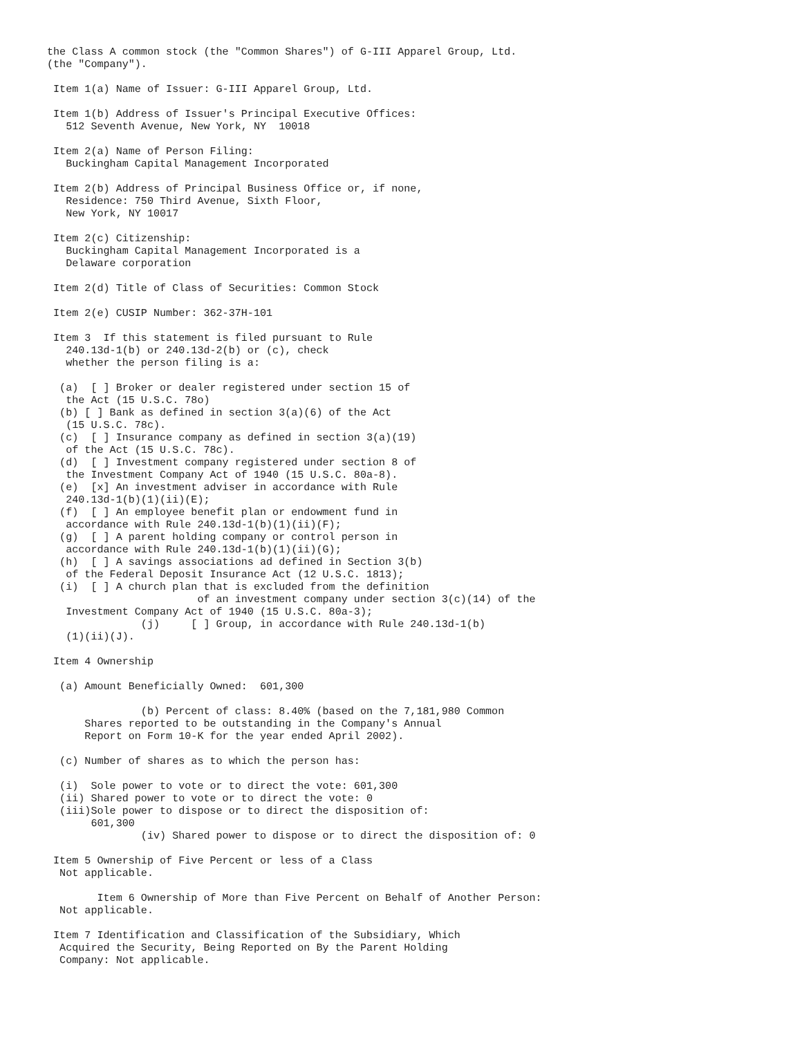the Class A common stock (the "Common Shares") of G-III Apparel Group, Ltd.
(the "Company").

 Item 1(a) Name of Issuer: G-III Apparel Group, Ltd.

 Item 1(b) Address of Issuer's Principal Executive Offices:
   512 Seventh Avenue, New York, NY  10018

 Item 2(a) Name of Person Filing:
   Buckingham Capital Management Incorporated

 Item 2(b) Address of Principal Business Office or, if none,
   Residence: 750 Third Avenue, Sixth Floor,
   New York, NY 10017

 Item 2(c) Citizenship:
   Buckingham Capital Management Incorporated is a
   Delaware corporation

 Item 2(d) Title of Class of Securities: Common Stock

 Item 2(e) CUSIP Number: 362-37H-101

 Item 3  If this statement is filed pursuant to Rule
   240.13d-1(b) or 240.13d-2(b) or (c), check
   whether the person filing is a:

  (a)  [ ] Broker or dealer registered under section 15 of
   the Act (15 U.S.C. 78o)
  (b) [ ] Bank as defined in section 3(a)(6) of the Act
   (15 U.S.C. 78c).
  (c)  [ ] Insurance company as defined in section 3(a)(19)
   of the Act (15 U.S.C. 78c).
  (d)  [ ] Investment company registered under section 8 of
   the Investment Company Act of 1940 (15 U.S.C. 80a-8).
  (e)  [x] An investment adviser in accordance with Rule
   240.13d-1(b)(1)(ii)(E);
  (f)  [ ] An employee benefit plan or endowment fund in
   accordance with Rule 240.13d-1(b)(1)(ii)(F);
  (g)  [ ] A parent holding company or control person in
   accordance with Rule 240.13d-1(b)(1)(ii)(G);
  (h)  [ ] A savings associations ad defined in Section 3(b)
   of the Federal Deposit Insurance Act (12 U.S.C. 1813);
  (i)  [ ] A church plan that is excluded from the definition
                        of an investment company under section 3(c)(14) of the
   Investment Company Act of 1940 (15 U.S.C. 80a-3);
               (j)     [ ] Group, in accordance with Rule 240.13d-1(b)
   (1)(ii)(J).

 Item 4 Ownership

  (a) Amount Beneficially Owned:  601,300

               (b) Percent of class: 8.40% (based on the 7,181,980 Common
      Shares reported to be outstanding in the Company's Annual
      Report on Form 10-K for the year ended April 2002).

  (c) Number of shares as to which the person has:

  (i)  Sole power to vote or to direct the vote: 601,300
  (ii) Shared power to vote or to direct the vote: 0
  (iii)Sole power to dispose or to direct the disposition of:
       601,300
               (iv) Shared power to dispose or to direct the disposition of: 0

 Item 5 Ownership of Five Percent or less of a Class
  Not applicable.

        Item 6 Ownership of More than Five Percent on Behalf of Another Person:
  Not applicable.

 Item 7 Identification and Classification of the Subsidiary, Which
  Acquired the Security, Being Reported on By the Parent Holding
  Company: Not applicable.